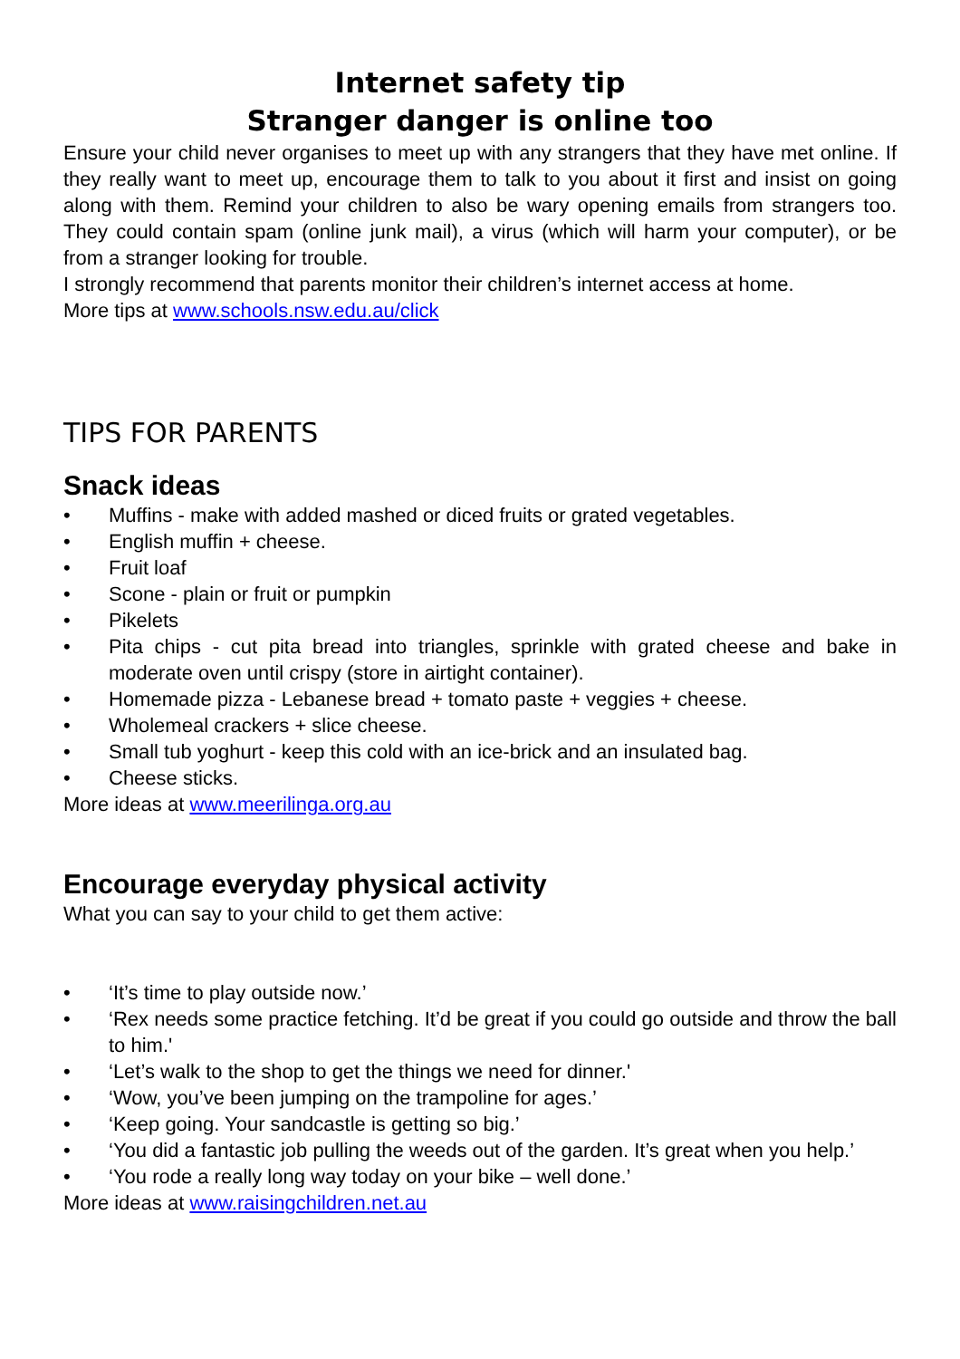Internet safety tip
Stranger danger is online too
Ensure your child never organises to meet up with any strangers that they have met online. If they really want to meet up, encourage them to talk to you about it first and insist on going along with them. Remind your children to also be wary opening emails from strangers too. They could contain spam (online junk mail), a virus (which will harm your computer), or be from a stranger looking for trouble.
I strongly recommend that parents monitor their children’s internet access at home.
More tips at www.schools.nsw.edu.au/click
TIPS FOR PARENTS
Snack ideas
• Muffins - make with added mashed or diced fruits or grated vegetables.
• English muffin + cheese.
• Fruit loaf
• Scone - plain or fruit or pumpkin
• Pikelets
• Pita chips - cut pita bread into triangles, sprinkle with grated cheese and bake in moderate oven until crispy (store in airtight container).
• Homemade pizza - Lebanese bread + tomato paste + veggies + cheese.
• Wholemeal crackers + slice cheese.
• Small tub yoghurt - keep this cold with an ice-brick and an insulated bag.
• Cheese sticks.
More ideas at www.meerilinga.org.au
Encourage everyday physical activity
What you can say to your child to get them active:
• ‘It’s time to play outside now.’
• ‘Rex needs some practice fetching. It’d be great if you could go outside and throw the ball to him.'
• ‘Let’s walk to the shop to get the things we need for dinner.'
• ‘Wow, you’ve been jumping on the trampoline for ages.’
• ‘Keep going. Your sandcastle is getting so big.’
• ‘You did a fantastic job pulling the weeds out of the garden. It’s great when you help.’
• ‘You rode a really long way today on your bike – well done.’
More ideas at www.raisingchildren.net.au